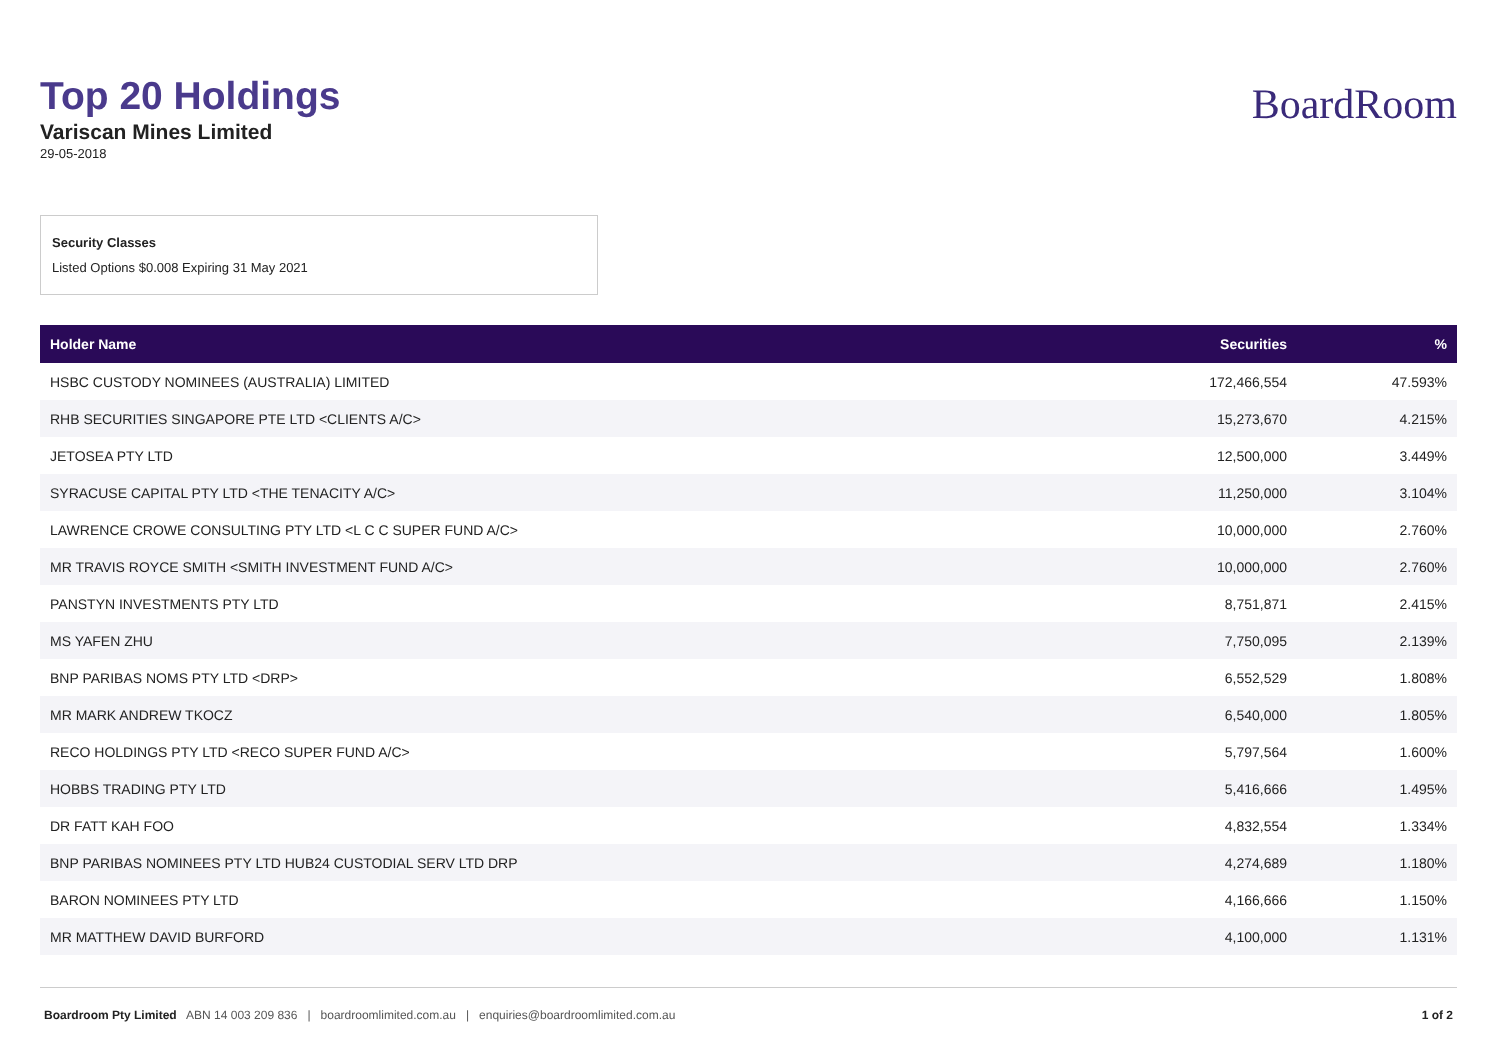Top 20 Holdings
Variscan Mines Limited
29-05-2018
BoardRoom
Security Classes
Listed Options $0.008 Expiring 31 May 2021
| Holder Name | Securities | % |
| --- | --- | --- |
| HSBC CUSTODY NOMINEES (AUSTRALIA) LIMITED | 172,466,554 | 47.593% |
| RHB SECURITIES SINGAPORE PTE LTD <CLIENTS A/C> | 15,273,670 | 4.215% |
| JETOSEA PTY LTD | 12,500,000 | 3.449% |
| SYRACUSE CAPITAL PTY LTD <THE TENACITY A/C> | 11,250,000 | 3.104% |
| LAWRENCE CROWE CONSULTING PTY LTD <L C C SUPER FUND A/C> | 10,000,000 | 2.760% |
| MR TRAVIS ROYCE SMITH <SMITH INVESTMENT FUND A/C> | 10,000,000 | 2.760% |
| PANSTYN INVESTMENTS PTY LTD | 8,751,871 | 2.415% |
| MS YAFEN ZHU | 7,750,095 | 2.139% |
| BNP PARIBAS NOMS PTY LTD <DRP> | 6,552,529 | 1.808% |
| MR MARK ANDREW TKOCZ | 6,540,000 | 1.805% |
| RECO HOLDINGS PTY LTD <RECO SUPER FUND A/C> | 5,797,564 | 1.600% |
| HOBBS TRADING PTY LTD | 5,416,666 | 1.495% |
| DR FATT KAH FOO | 4,832,554 | 1.334% |
| BNP PARIBAS NOMINEES PTY LTD HUB24 CUSTODIAL SERV LTD DRP | 4,274,689 | 1.180% |
| BARON NOMINEES PTY LTD | 4,166,666 | 1.150% |
| MR MATTHEW DAVID BURFORD | 4,100,000 | 1.131% |
Boardroom Pty Limited ABN 14 003 209 836 | boardroomlimited.com.au | enquiries@boardroomlimited.com.au
1 of 2